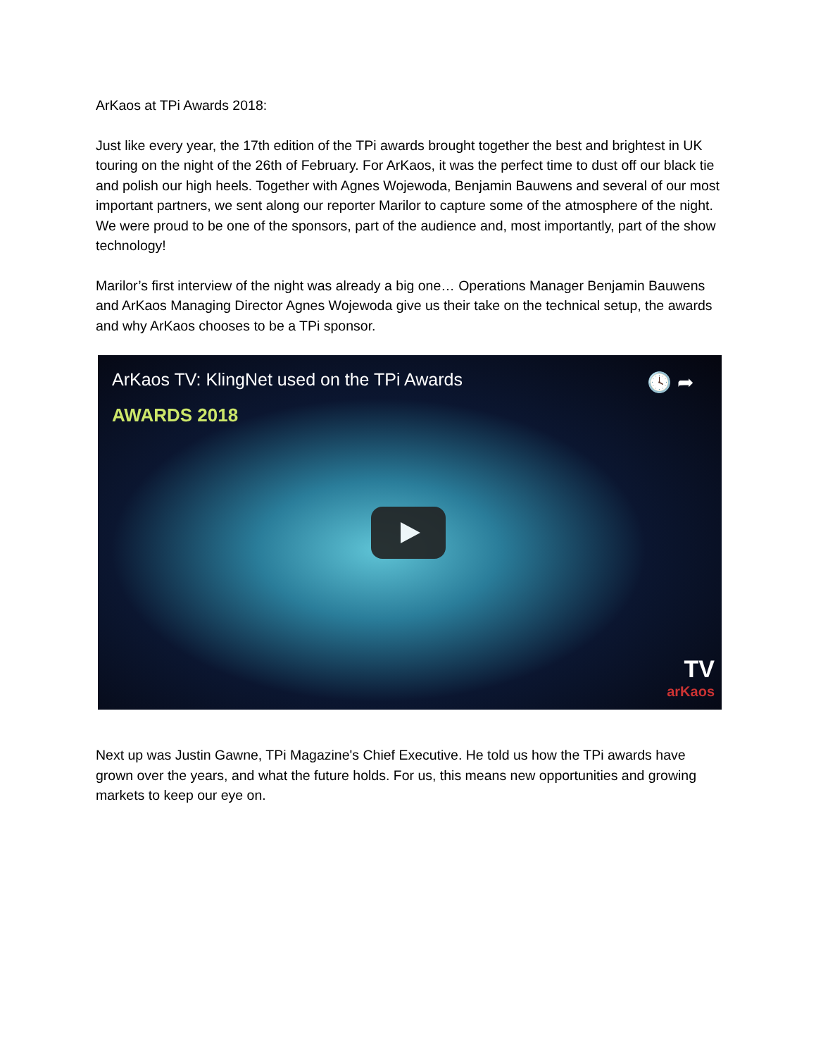ArKaos at TPi Awards 2018:
Just like every year, the 17th edition of the TPi awards brought together the best and brightest in UK touring on the night of the 26th of February. For ArKaos, it was the perfect time to dust off our black tie and polish our high heels. Together with Agnes Wojewoda, Benjamin Bauwens and several of our most important partners, we sent along our reporter Marilor to capture some of the atmosphere of the night. We were proud to be one of the sponsors, part of the audience and, most importantly, part of the show technology!
Marilor’s first interview of the night was already a big one… Operations Manager Benjamin Bauwens and ArKaos Managing Director Agnes Wojewoda give us their take on the technical setup, the awards and why ArKaos chooses to be a TPi sponsor.
ArKaos TV: KlingNet used on the TPi Awards
🕓 ➦
AWARDS 2018
TV
arKaos
Next up was Justin Gawne, TPi Magazine's Chief Executive. He told us how the TPi awards have grown over the years, and what the future holds. For us, this means new opportunities and growing markets to keep our eye on.